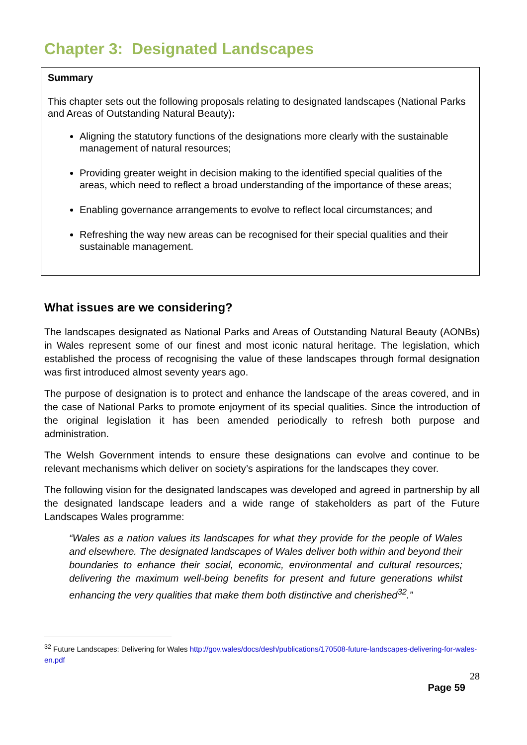Chapter 3: Designated Landscapes
Summary
This chapter sets out the following proposals relating to designated landscapes (National Parks and Areas of Outstanding Natural Beauty):
Aligning the statutory functions of the designations more clearly with the sustainable management of natural resources;
Providing greater weight in decision making to the identified special qualities of the areas, which need to reflect a broad understanding of the importance of these areas;
Enabling governance arrangements to evolve to reflect local circumstances; and
Refreshing the way new areas can be recognised for their special qualities and their sustainable management.
What issues are we considering?
The landscapes designated as National Parks and Areas of Outstanding Natural Beauty (AONBs) in Wales represent some of our finest and most iconic natural heritage. The legislation, which established the process of recognising the value of these landscapes through formal designation was first introduced almost seventy years ago.
The purpose of designation is to protect and enhance the landscape of the areas covered, and in the case of National Parks to promote enjoyment of its special qualities. Since the introduction of the original legislation it has been amended periodically to refresh both purpose and administration.
The Welsh Government intends to ensure these designations can evolve and continue to be relevant mechanisms which deliver on society’s aspirations for the landscapes they cover.
The following vision for the designated landscapes was developed and agreed in partnership by all the designated landscape leaders and a wide range of stakeholders as part of the Future Landscapes Wales programme:
“Wales as a nation values its landscapes for what they provide for the people of Wales and elsewhere. The designated landscapes of Wales deliver both within and beyond their boundaries to enhance their social, economic, environmental and cultural resources; delivering the maximum well-being benefits for present and future generations whilst enhancing the very qualities that make them both distinctive and cherished<sup>32</sup>.”
<sup>32</sup> Future Landscapes: Delivering for Wales http://gov.wales/docs/desh/publications/170508-future-landscapes-delivering-for-wales-en.pdf
28
Page 59